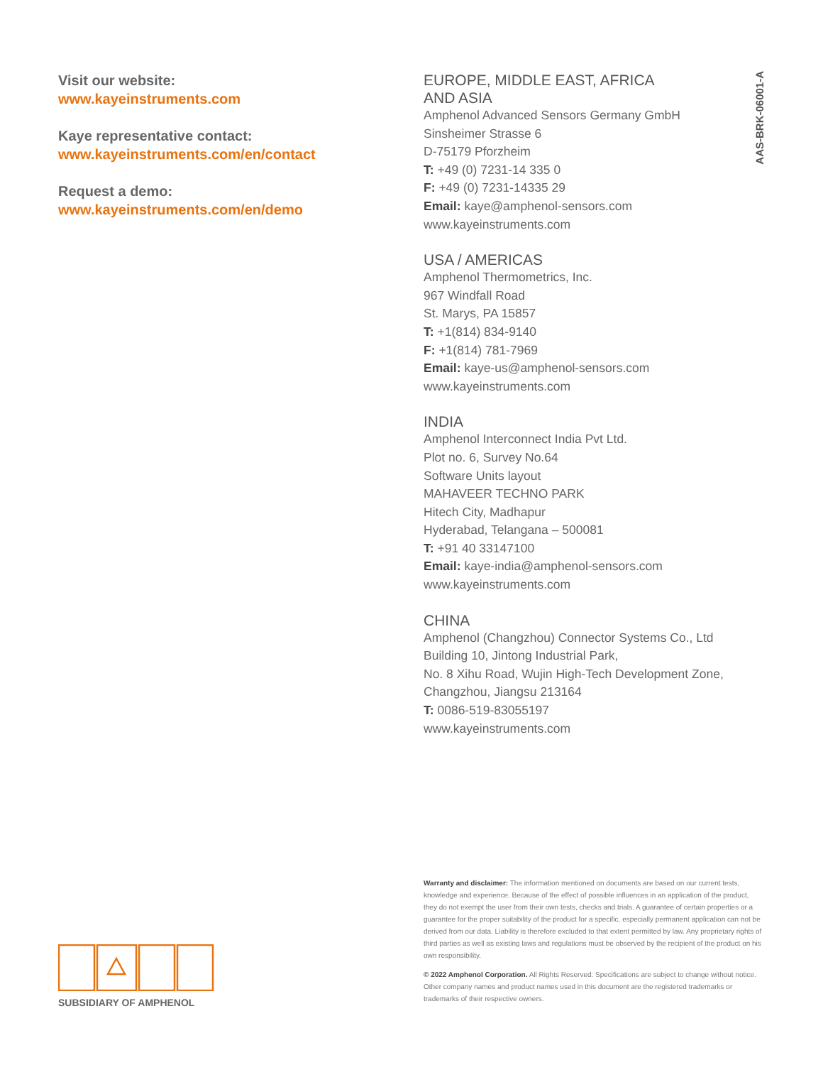Visit our website:
www.kayeinstruments.com
Kaye representative contact:
www.kayeinstruments.com/en/contact
Request a demo:
www.kayeinstruments.com/en/demo
EUROPE, MIDDLE EAST, AFRICA
AND ASIA
Amphenol Advanced Sensors Germany GmbH
Sinsheimer Strasse 6
D-75179 Pforzheim
T: +49 (0) 7231-14 335 0
F: +49 (0) 7231-14335 29
Email: kaye@amphenol-sensors.com
www.kayeinstruments.com
USA / AMERICAS
Amphenol Thermometrics, Inc.
967 Windfall Road
St. Marys, PA 15857
T: +1(814) 834-9140
F: +1(814) 781-7969
Email: kaye-us@amphenol-sensors.com
www.kayeinstruments.com
INDIA
Amphenol Interconnect India Pvt Ltd.
Plot no. 6, Survey No.64
Software Units layout
MAHAVEER TECHNO PARK
Hitech City, Madhapur
Hyderabad, Telangana – 500081
T: +91 40 33147100
Email: kaye-india@amphenol-sensors.com
www.kayeinstruments.com
CHINA
Amphenol (Changzhou) Connector Systems Co., Ltd
Building 10, Jintong Industrial Park,
No. 8 Xihu Road, Wujin High-Tech Development Zone,
Changzhou, Jiangsu 213164
T: 0086-519-83055197
www.kayeinstruments.com
AAS-BRK-06001-A
Warranty and disclaimer: The information mentioned on documents are based on our current tests, knowledge and experience. Because of the effect of possible influences in an application of the product, they do not exempt the user from their own tests, checks and trials. A guarantee of certain properties or a guarantee for the proper suitability of the product for a specific, especially permanent application can not be derived from our data. Liability is therefore excluded to that extent permitted by law. Any proprietary rights of third parties as well as existing laws and regulations must be observed by the recipient of the product on his own responsibility.
© 2022 Amphenol Corporation. All Rights Reserved. Specifications are subject to change without notice. Other company names and product names used in this document are the registered trademarks or trademarks of their respective owners.
SUBSIDIARY OF AMPHENOL